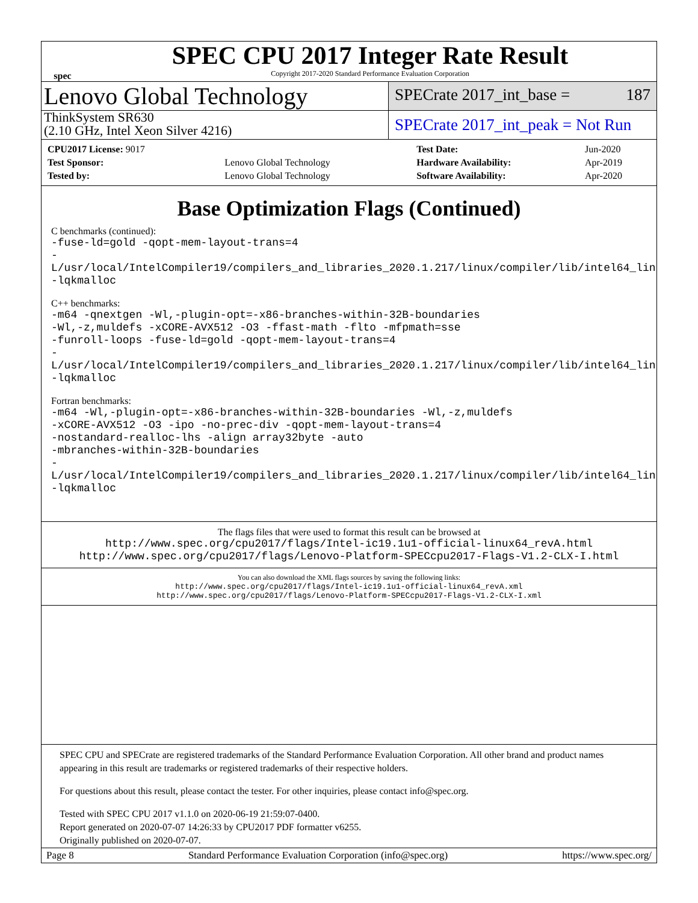spec
SPEC CPU 2017 Integer Rate Result
Copyright 2017-2020 Standard Performance Evaluation Corporation
Lenovo Global Technology
SPECrate 2017_int_base = 187
ThinkSystem SR630
(2.10 GHz, Intel Xeon Silver 4216)
SPECrate 2017_int_peak = Not Run
| CPU2017 License: 9017 | |
| Test Sponsor: | Lenovo Global Technology |
| Tested by: | Lenovo Global Technology |
| Test Date: | Jun-2020 |
| Hardware Availability: | Apr-2019 |
| Software Availability: | Apr-2020 |
Base Optimization Flags (Continued)
C benchmarks (continued):
-fuse-ld=gold -qopt-mem-layout-trans=4
-L/usr/local/IntelCompiler19/compilers_and_libraries_2020.1.217/linux/compiler/lib/intel64_lin
-lqkmalloc
C++ benchmarks:
-m64 -qnextgen -Wl,-plugin-opt=-x86-branches-within-32B-boundaries
-Wl,-z,muldefs -xCORE-AVX512 -O3 -ffast-math -flto -mfpmath=sse
-funroll-loops -fuse-ld=gold -qopt-mem-layout-trans=4
-L/usr/local/IntelCompiler19/compilers_and_libraries_2020.1.217/linux/compiler/lib/intel64_lin
-lqkmalloc
Fortran benchmarks:
-m64 -Wl,-plugin-opt=-x86-branches-within-32B-boundaries -Wl,-z,muldefs
-xCORE-AVX512 -O3 -ipo -no-prec-div -qopt-mem-layout-trans=4
-nostandard-realloc-lhs -align array32byte -auto
-mbranches-within-32B-boundaries
-L/usr/local/IntelCompiler19/compilers_and_libraries_2020.1.217/linux/compiler/lib/intel64_lin
-lqkmalloc
The flags files that were used to format this result can be browsed at
http://www.spec.org/cpu2017/flags/Intel-ic19.1u1-official-linux64_revA.html
http://www.spec.org/cpu2017/flags/Lenovo-Platform-SPECcpu2017-Flags-V1.2-CLX-I.html
You can also download the XML flags sources by saving the following links:
http://www.spec.org/cpu2017/flags/Intel-ic19.1u1-official-linux64_revA.xml
http://www.spec.org/cpu2017/flags/Lenovo-Platform-SPECcpu2017-Flags-V1.2-CLX-I.xml
SPEC CPU and SPECrate are registered trademarks of the Standard Performance Evaluation Corporation. All other brand and product names appearing in this result are trademarks or registered trademarks of their respective holders.
For questions about this result, please contact the tester. For other inquiries, please contact info@spec.org.
Tested with SPEC CPU 2017 v1.1.0 on 2020-06-19 21:59:07-0400.
Report generated on 2020-07-07 14:26:33 by CPU2017 PDF formatter v6255.
Originally published on 2020-07-07.
Page 8 Standard Performance Evaluation Corporation (info@spec.org) https://www.spec.org/